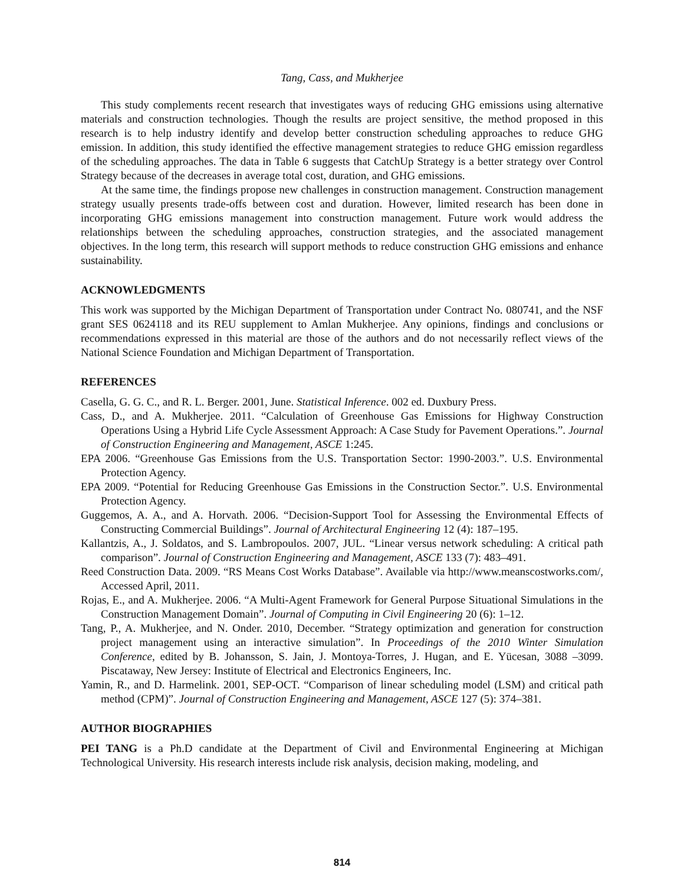Tang, Cass, and Mukherjee
This study complements recent research that investigates ways of reducing GHG emissions using alternative materials and construction technologies. Though the results are project sensitive, the method proposed in this research is to help industry identify and develop better construction scheduling approaches to reduce GHG emission. In addition, this study identified the effective management strategies to reduce GHG emission regardless of the scheduling approaches. The data in Table 6 suggests that CatchUp Strategy is a better strategy over Control Strategy because of the decreases in average total cost, duration, and GHG emissions.
At the same time, the findings propose new challenges in construction management. Construction management strategy usually presents trade-offs between cost and duration. However, limited research has been done in incorporating GHG emissions management into construction management. Future work would address the relationships between the scheduling approaches, construction strategies, and the associated management objectives. In the long term, this research will support methods to reduce construction GHG emissions and enhance sustainability.
ACKNOWLEDGMENTS
This work was supported by the Michigan Department of Transportation under Contract No. 080741, and the NSF grant SES 0624118 and its REU supplement to Amlan Mukherjee. Any opinions, findings and conclusions or recommendations expressed in this material are those of the authors and do not necessarily reflect views of the National Science Foundation and Michigan Department of Transportation.
REFERENCES
Casella, G. G. C., and R. L. Berger. 2001, June. Statistical Inference. 002 ed. Duxbury Press.
Cass, D., and A. Mukherjee. 2011. “Calculation of Greenhouse Gas Emissions for Highway Construction Operations Using a Hybrid Life Cycle Assessment Approach: A Case Study for Pavement Operations.”. Journal of Construction Engineering and Management, ASCE 1:245.
EPA 2006. “Greenhouse Gas Emissions from the U.S. Transportation Sector: 1990-2003.”. U.S. Environmental Protection Agency.
EPA 2009. “Potential for Reducing Greenhouse Gas Emissions in the Construction Sector.”. U.S. Environmental Protection Agency.
Guggemos, A. A., and A. Horvath. 2006. “Decision-Support Tool for Assessing the Environmental Effects of Constructing Commercial Buildings”. Journal of Architectural Engineering 12 (4): 187–195.
Kallantzis, A., J. Soldatos, and S. Lambropoulos. 2007, JUL. “Linear versus network scheduling: A critical path comparison”. Journal of Construction Engineering and Management, ASCE 133 (7): 483–491.
Reed Construction Data. 2009. “RS Means Cost Works Database”. Available via http://www.meanscostworks.com/, Accessed April, 2011.
Rojas, E., and A. Mukherjee. 2006. “A Multi-Agent Framework for General Purpose Situational Simulations in the Construction Management Domain”. Journal of Computing in Civil Engineering 20 (6): 1–12.
Tang, P., A. Mukherjee, and N. Onder. 2010, December. “Strategy optimization and generation for construction project management using an interactive simulation”. In Proceedings of the 2010 Winter Simulation Conference, edited by B. Johansson, S. Jain, J. Montoya-Torres, J. Hugan, and E. Yücesan, 3088 –3099. Piscataway, New Jersey: Institute of Electrical and Electronics Engineers, Inc.
Yamin, R., and D. Harmelink. 2001, SEP-OCT. “Comparison of linear scheduling model (LSM) and critical path method (CPM)”. Journal of Construction Engineering and Management, ASCE 127 (5): 374–381.
AUTHOR BIOGRAPHIES
PEI TANG is a Ph.D candidate at the Department of Civil and Environmental Engineering at Michigan Technological University. His research interests include risk analysis, decision making, modeling, and
814